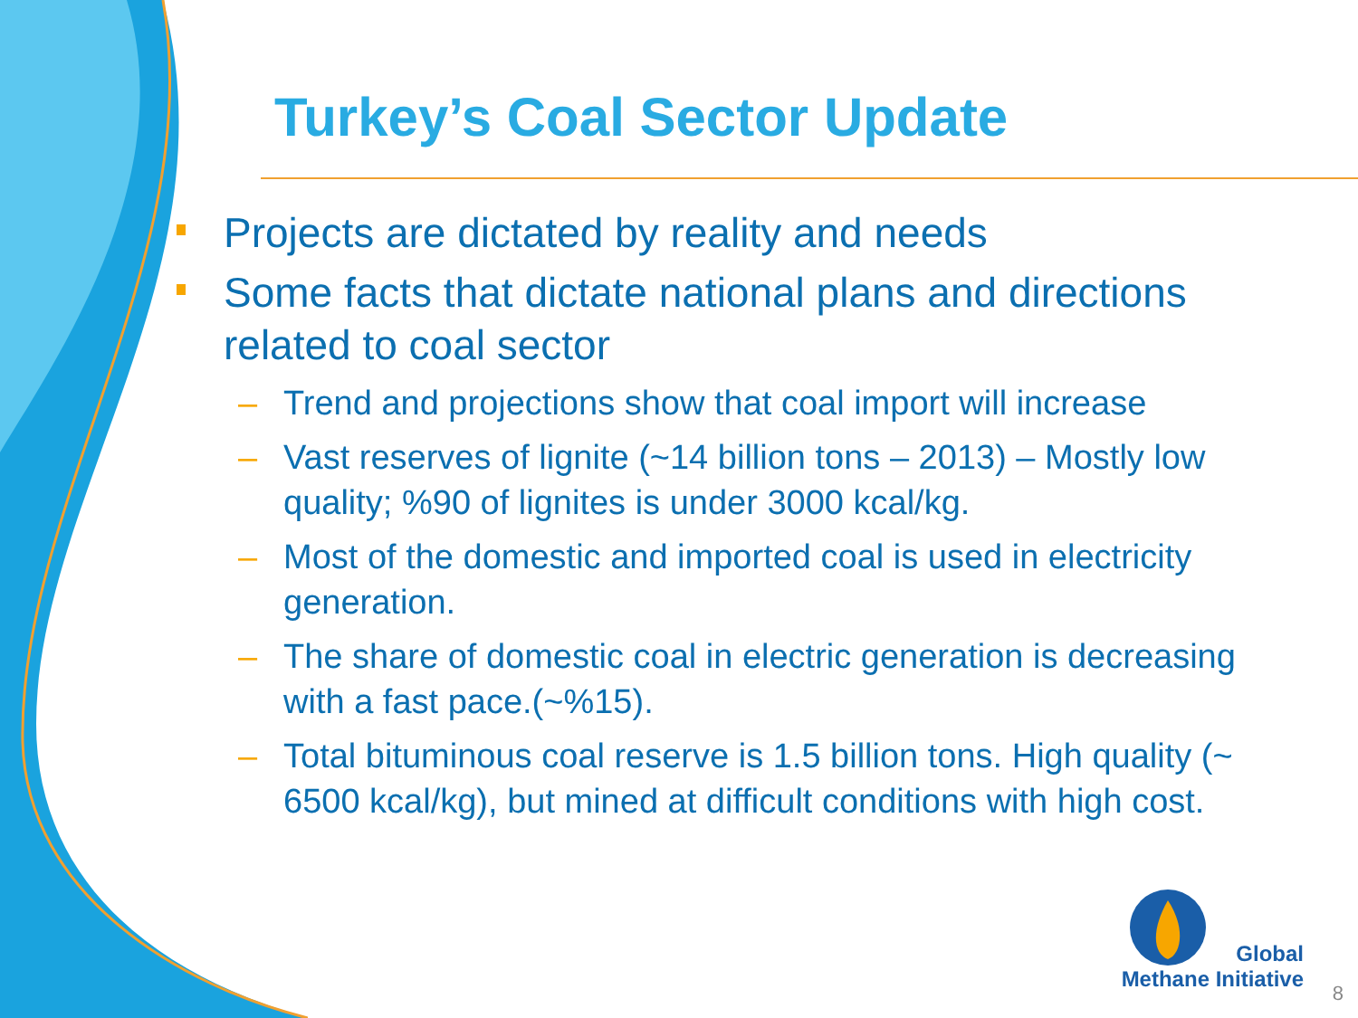Turkey’s Coal Sector Update
Projects are dictated by reality and needs
Some facts that dictate national plans and directions related to coal sector
– Trend and projections show that coal import will increase
– Vast reserves of lignite (~14 billion tons – 2013) – Mostly low quality; %90 of lignites is under 3000 kcal/kg.
– Most of the domestic and imported coal is used in electricity generation.
– The share of domestic coal in electric generation is decreasing with a fast pace.(~%15).
– Total bituminous coal reserve is 1.5 billion tons. High quality (~ 6500 kcal/kg), but mined at difficult conditions with high cost.
Global
Methane Initiative
8